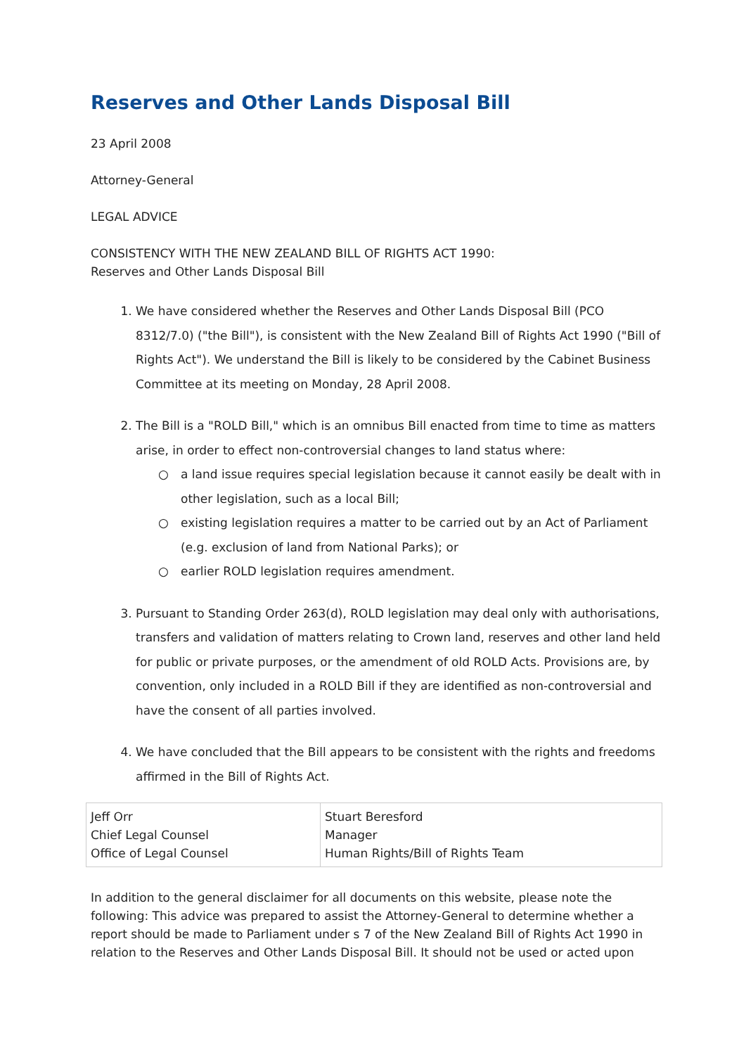Reserves and Other Lands Disposal Bill
23 April 2008
Attorney-General
LEGAL ADVICE
CONSISTENCY WITH THE NEW ZEALAND BILL OF RIGHTS ACT 1990:
Reserves and Other Lands Disposal Bill
1. We have considered whether the Reserves and Other Lands Disposal Bill (PCO 8312/7.0) ("the Bill"), is consistent with the New Zealand Bill of Rights Act 1990 ("Bill of Rights Act"). We understand the Bill is likely to be considered by the Cabinet Business Committee at its meeting on Monday, 28 April 2008.
2. The Bill is a "ROLD Bill," which is an omnibus Bill enacted from time to time as matters arise, in order to effect non-controversial changes to land status where:
○ a land issue requires special legislation because it cannot easily be dealt with in other legislation, such as a local Bill;
○ existing legislation requires a matter to be carried out by an Act of Parliament (e.g. exclusion of land from National Parks); or
○ earlier ROLD legislation requires amendment.
3. Pursuant to Standing Order 263(d), ROLD legislation may deal only with authorisations, transfers and validation of matters relating to Crown land, reserves and other land held for public or private purposes, or the amendment of old ROLD Acts. Provisions are, by convention, only included in a ROLD Bill if they are identified as non-controversial and have the consent of all parties involved.
4. We have concluded that the Bill appears to be consistent with the rights and freedoms affirmed in the Bill of Rights Act.
| Jeff Orr Chief Legal Counsel Office of Legal Counsel | Stuart Beresford Manager Human Rights/Bill of Rights Team |
In addition to the general disclaimer for all documents on this website, please note the following: This advice was prepared to assist the Attorney-General to determine whether a report should be made to Parliament under s 7 of the New Zealand Bill of Rights Act 1990 in relation to the Reserves and Other Lands Disposal Bill. It should not be used or acted upon